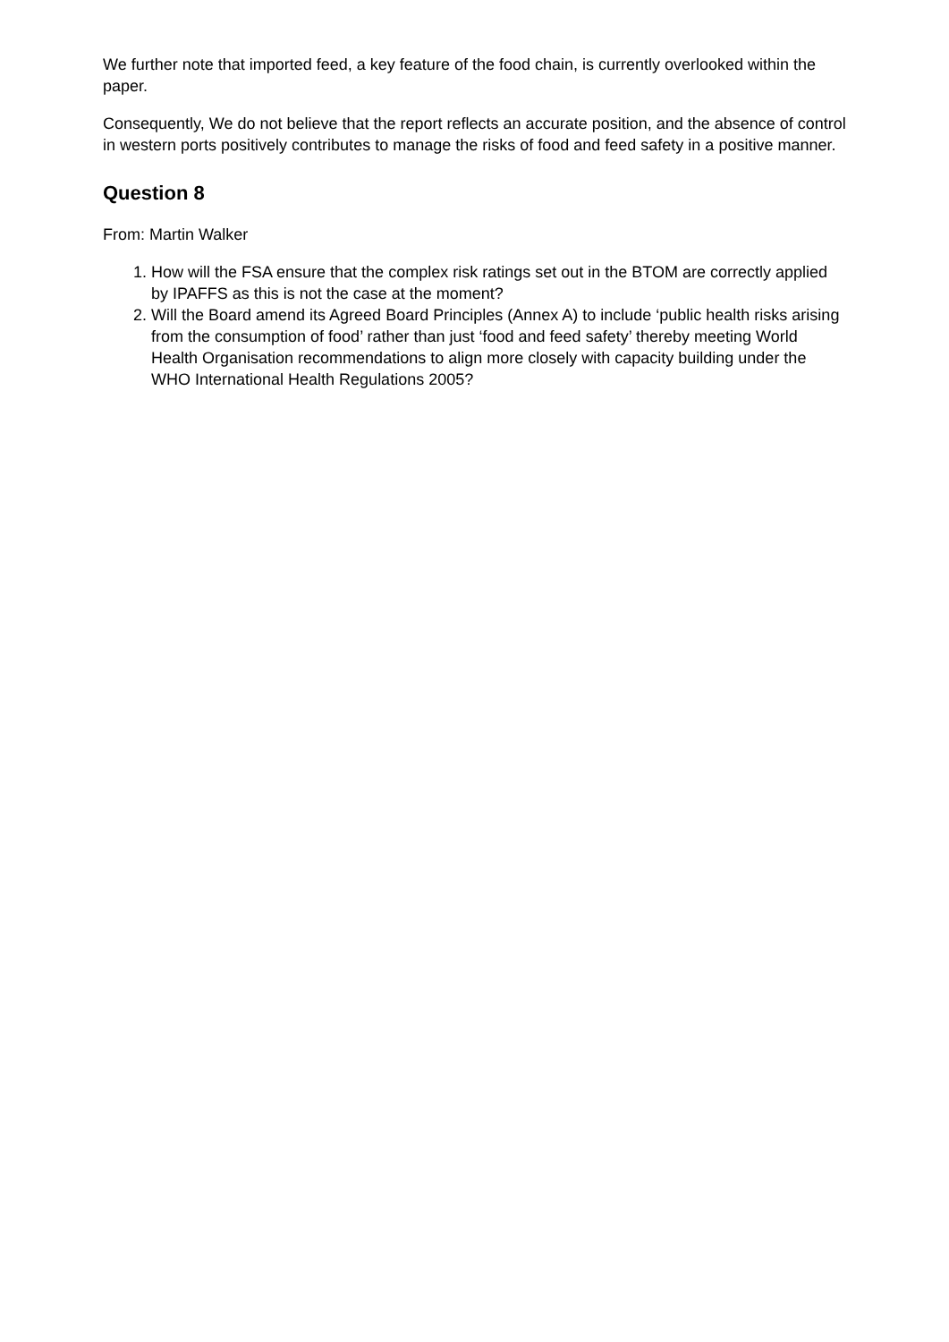We further note that imported feed, a key feature of the food chain, is currently overlooked within the paper.
Consequently, We do not believe that the report reflects an accurate position, and the absence of control in western ports positively contributes to manage the risks of food and feed safety in a positive manner.
Question 8
From: Martin Walker
1. How will the FSA ensure that the complex risk ratings set out in the BTOM are correctly applied by IPAFFS as this is not the case at the moment?
2. Will the Board amend its Agreed Board Principles (Annex A) to include ‘public health risks arising from the consumption of food’ rather than just ‘food and feed safety’ thereby meeting World Health Organisation recommendations to align more closely with capacity building under the WHO International Health Regulations 2005?